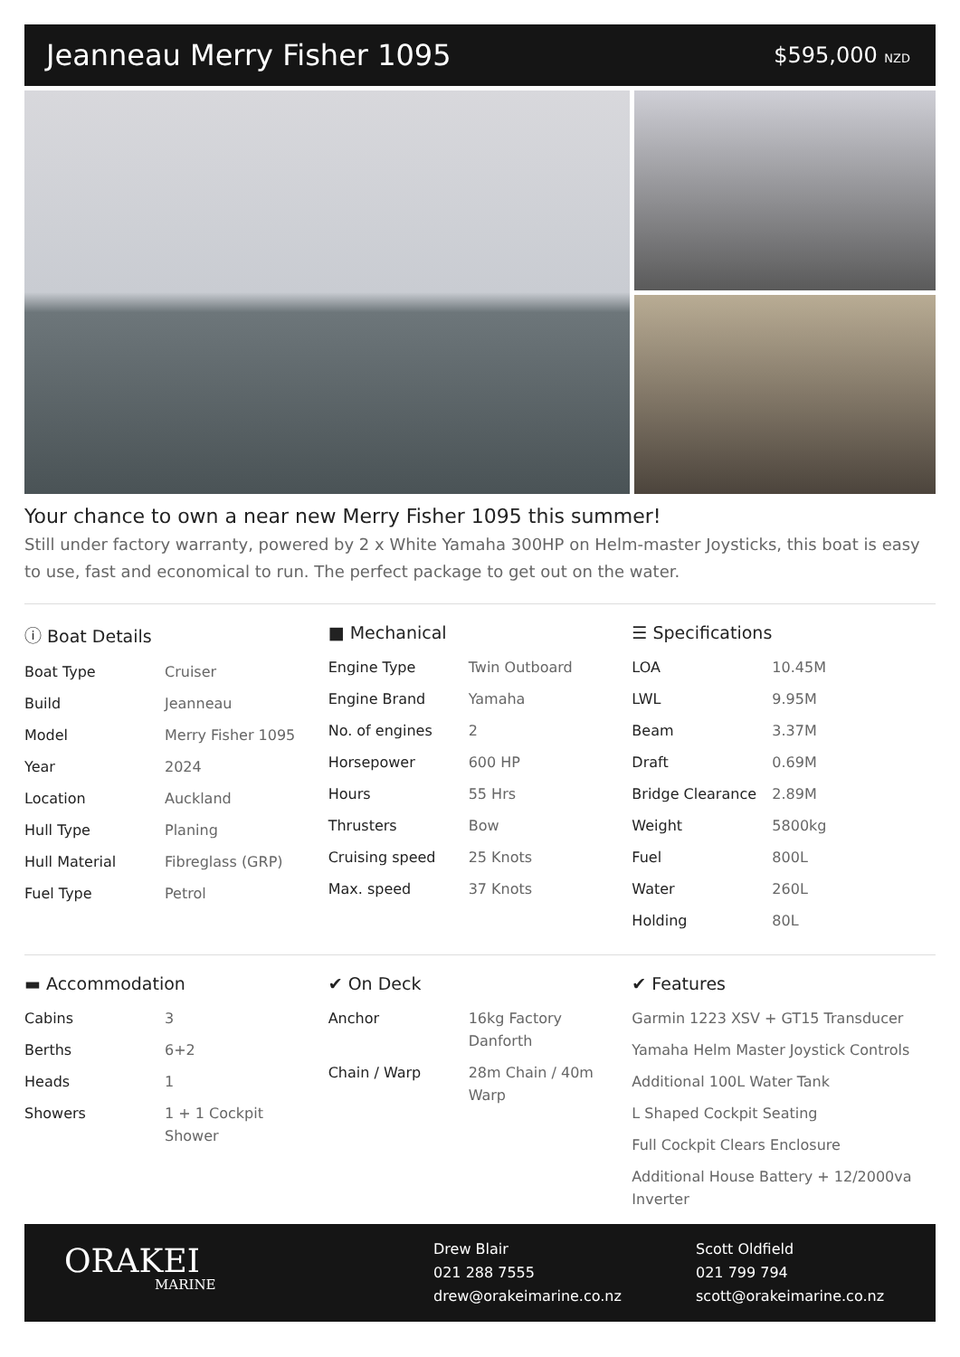Jeanneau Merry Fisher 1095
$595,000 NZD
Your chance to own a near new Merry Fisher 1095 this summer!
Still under factory warranty, powered by 2 x White Yamaha 300HP on Helm-master Joysticks, this boat is easy to use, fast and economical to run. The perfect package to get out on the water.
ⓘ Boat Details
| Boat Type | Cruiser |
| Build | Jeanneau |
| Model | Merry Fisher 1095 |
| Year | 2024 |
| Location | Auckland |
| Hull Type | Planing |
| Hull Material | Fibreglass (GRP) |
| Fuel Type | Petrol |
■ Mechanical
| Engine Type | Twin Outboard |
| Engine Brand | Yamaha |
| No. of engines | 2 |
| Horsepower | 600 HP |
| Hours | 55 Hrs |
| Thrusters | Bow |
| Cruising speed | 25 Knots |
| Max. speed | 37 Knots |
☰ Specifications
| LOA | 10.45M |
| LWL | 9.95M |
| Beam | 3.37M |
| Draft | 0.69M |
| Bridge Clearance | 2.89M |
| Weight | 5800kg |
| Fuel | 800L |
| Water | 260L |
| Holding | 80L |
▬ Accommodation
| Cabins | 3 |
| Berths | 6+2 |
| Heads | 1 |
| Showers | 1 + 1 Cockpit Shower |
✔ On Deck
| Anchor | 16kg Factory Danforth |
| Chain / Warp | 28m Chain / 40m Warp |
✔ Features
Garmin 1223 XSV + GT15 Transducer
Yamaha Helm Master Joystick Controls
Additional 100L Water Tank
L Shaped Cockpit Seating
Full Cockpit Clears Enclosure
Additional House Battery + 12/2000va Inverter
ORAKEI
MARINE
Drew Blair
021 288 7555
drew@orakeimarine.co.nz
Scott Oldfield
021 799 794
scott@orakeimarine.co.nz